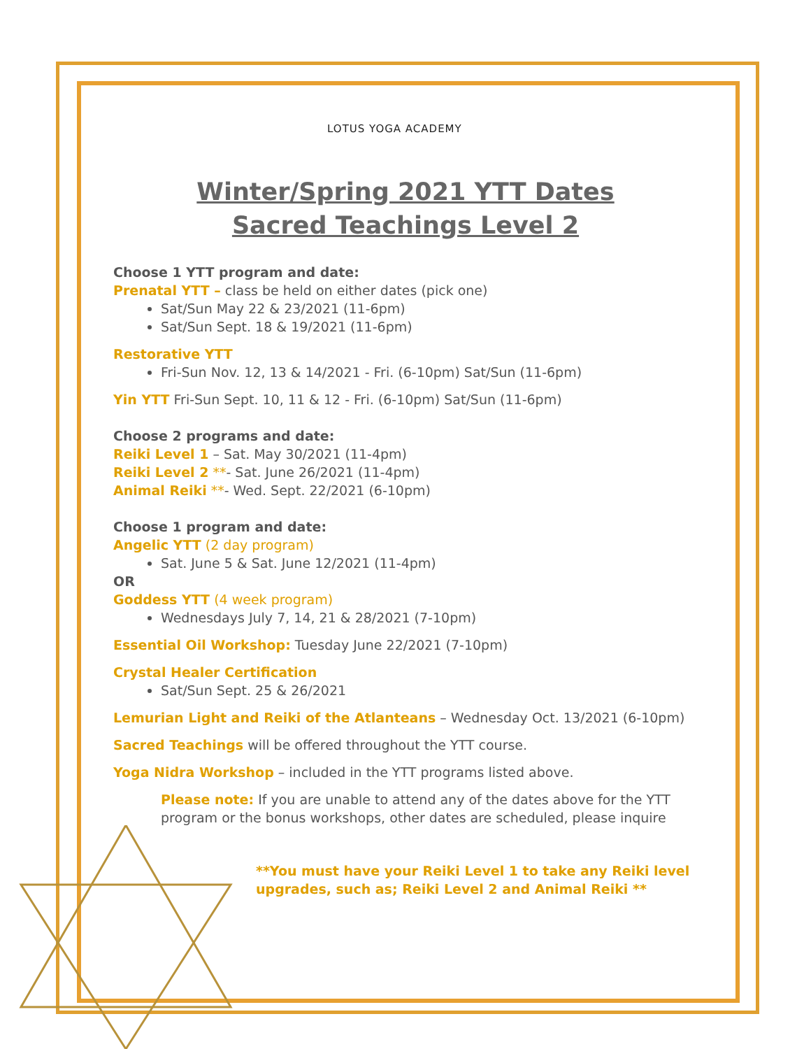LOTUS YOGA ACADEMY
Winter/Spring 2021 YTT Dates
Sacred Teachings Level 2
Choose 1 YTT program and date:
Prenatal YTT – class be held on either dates (pick one)
Sat/Sun May 22 & 23/2021 (11-6pm)
Sat/Sun Sept. 18 & 19/2021 (11-6pm)
Restorative YTT
Fri-Sun Nov. 12, 13 & 14/2021 - Fri. (6-10pm) Sat/Sun (11-6pm)
Yin YTT Fri-Sun Sept. 10, 11 & 12 - Fri. (6-10pm) Sat/Sun (11-6pm)
Choose 2 programs and date:
Reiki Level 1 – Sat. May 30/2021 (11-4pm)
Reiki Level 2 **- Sat. June 26/2021 (11-4pm)
Animal Reiki **- Wed. Sept. 22/2021 (6-10pm)
Choose 1 program and date:
Angelic YTT (2 day program)
Sat. June 5 & Sat. June 12/2021 (11-4pm)
OR
Goddess YTT (4 week program)
Wednesdays July 7, 14, 21 & 28/2021 (7-10pm)
Essential Oil Workshop: Tuesday June 22/2021 (7-10pm)
Crystal Healer Certification
Sat/Sun Sept. 25 & 26/2021
Lemurian Light and Reiki of the Atlanteans – Wednesday Oct. 13/2021 (6-10pm)
Sacred Teachings will be offered throughout the YTT course.
Yoga Nidra Workshop – included in the YTT programs listed above.
Please note: If you are unable to attend any of the dates above for the YTT program or the bonus workshops, other dates are scheduled, please inquire
**You must have your Reiki Level 1 to take any Reiki level upgrades, such as; Reiki Level 2 and Animal Reiki **